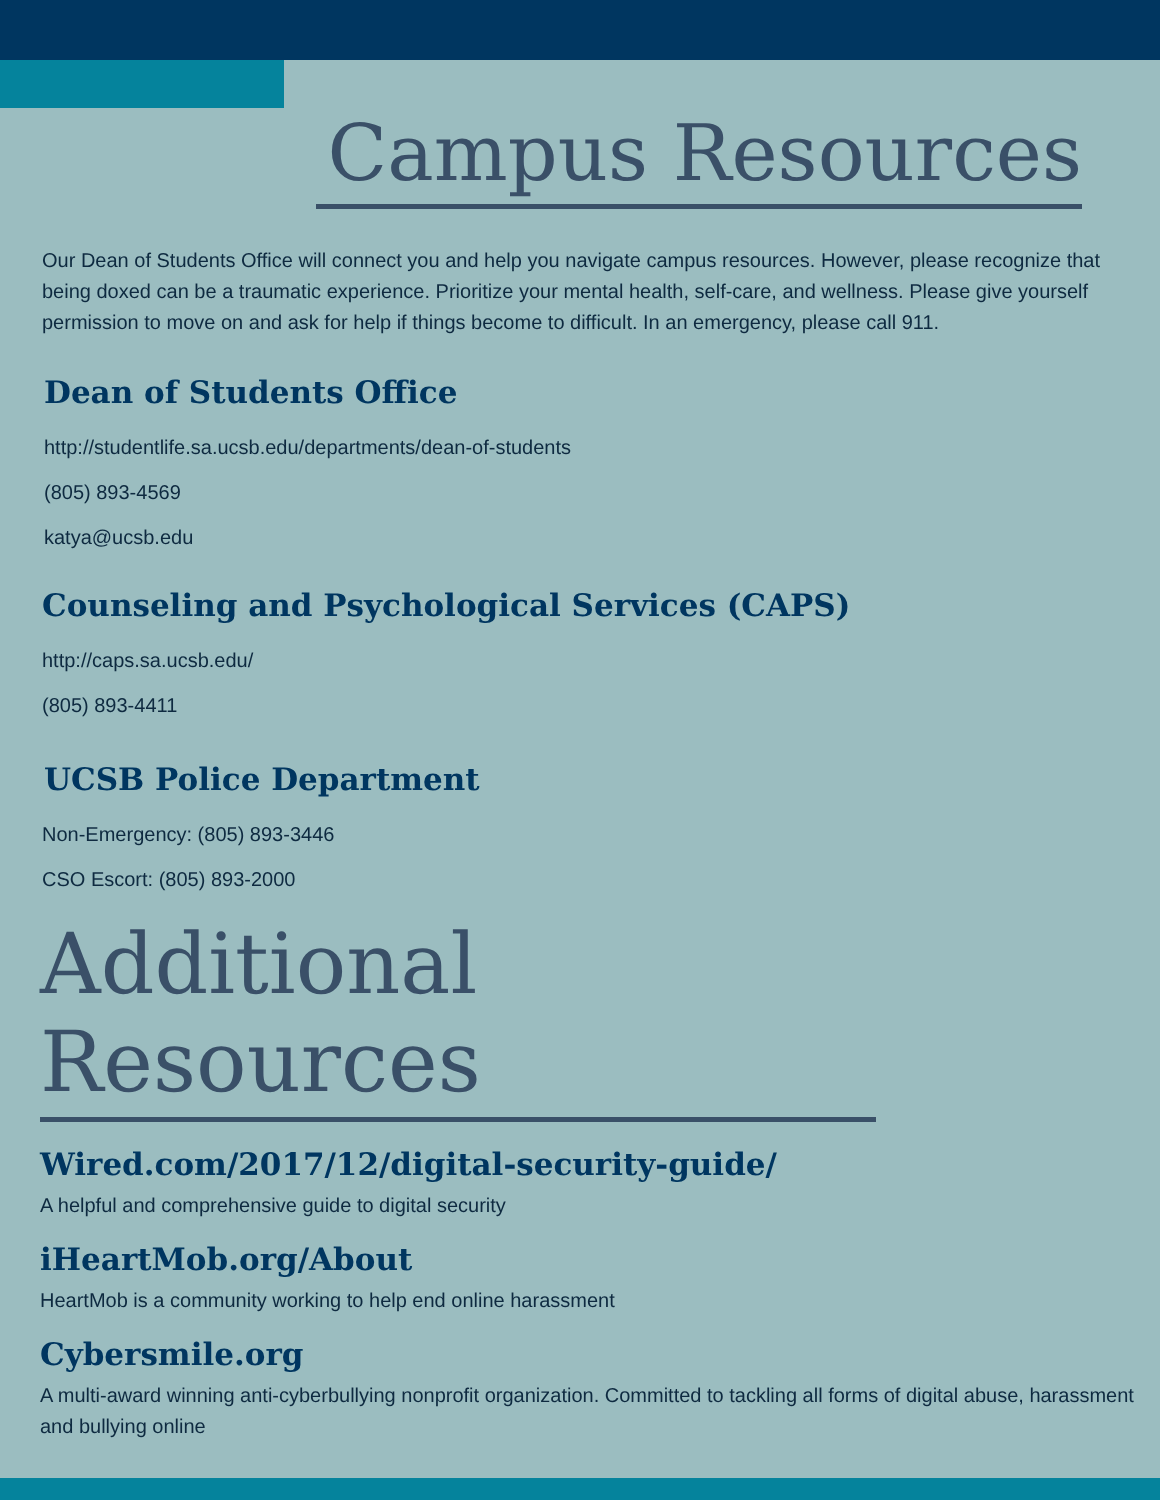Campus Resources
Our Dean of Students Office will connect you and help you navigate campus resources. However, please recognize that being doxed can be a traumatic experience. Prioritize your mental health, self-care, and wellness. Please give yourself permission to move on and ask for help if things become to difficult. In an emergency, please call 911.
Dean of Students Office
http://studentlife.sa.ucsb.edu/departments/dean-of-students
(805) 893-4569
katya@ucsb.edu
Counseling and Psychological Services (CAPS)
http://caps.sa.ucsb.edu/
(805) 893-4411
UCSB Police Department
Non-Emergency: (805) 893-3446
CSO Escort: (805) 893-2000
Additional Resources
Wired.com/2017/12/digital-security-guide/
A helpful and comprehensive guide to digital security
iHeartMob.org/About
HeartMob is a community working to help end online harassment
Cybersmile.org
A multi-award winning anti-cyberbullying nonprofit organization. Committed to tackling all forms of digital abuse, harassment and bullying online